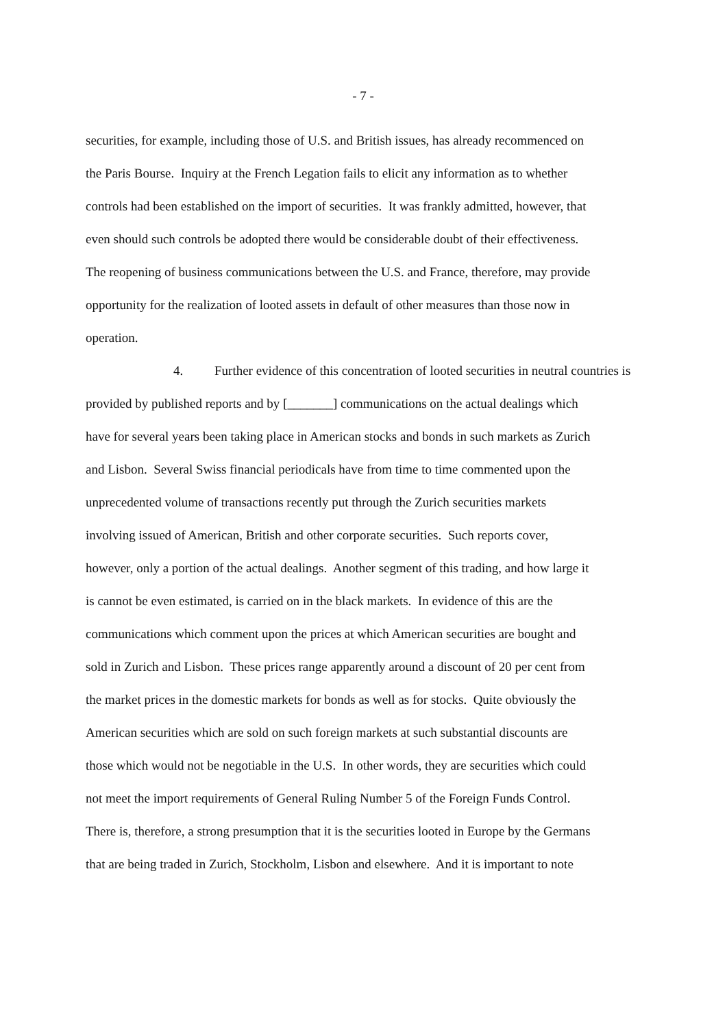- 7 -
securities, for example, including those of U.S. and British issues, has already recommenced on
the Paris Bourse. Inquiry at the French Legation fails to elicit any information as to whether
controls had been established on the import of securities. It was frankly admitted, however, that
even should such controls be adopted there would be considerable doubt of their effectiveness.
The reopening of business communications between the U.S. and France, therefore, may provide
opportunity for the realization of looted assets in default of other measures than those now in
operation.
4. Further evidence of this concentration of looted securities in neutral countries is
provided by published reports and by [_______] communications on the actual dealings which
have for several years been taking place in American stocks and bonds in such markets as Zurich
and Lisbon. Several Swiss financial periodicals have from time to time commented upon the
unprecedented volume of transactions recently put through the Zurich securities markets
involving issued of American, British and other corporate securities. Such reports cover,
however, only a portion of the actual dealings. Another segment of this trading, and how large it
is cannot be even estimated, is carried on in the black markets. In evidence of this are the
communications which comment upon the prices at which American securities are bought and
sold in Zurich and Lisbon. These prices range apparently around a discount of 20 per cent from
the market prices in the domestic markets for bonds as well as for stocks. Quite obviously the
American securities which are sold on such foreign markets at such substantial discounts are
those which would not be negotiable in the U.S. In other words, they are securities which could
not meet the import requirements of General Ruling Number 5 of the Foreign Funds Control.
There is, therefore, a strong presumption that it is the securities looted in Europe by the Germans
that are being traded in Zurich, Stockholm, Lisbon and elsewhere. And it is important to note